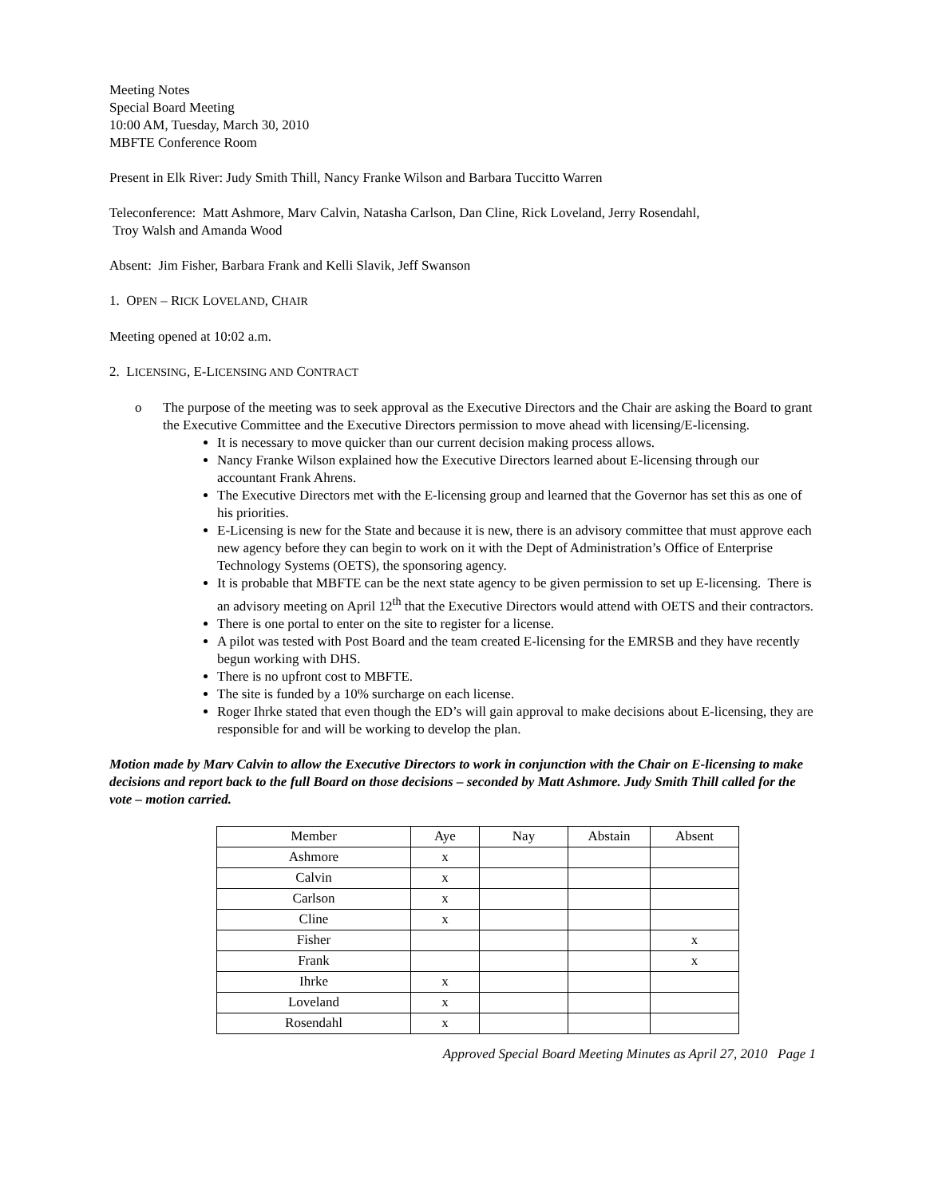Meeting Notes
Special Board Meeting
10:00 AM, Tuesday, March 30, 2010
MBFTE Conference Room
Present in Elk River: Judy Smith Thill, Nancy Franke Wilson and Barbara Tuccitto Warren
Teleconference: Matt Ashmore, Marv Calvin, Natasha Carlson, Dan Cline, Rick Loveland, Jerry Rosendahl,
Troy Walsh and Amanda Wood
Absent: Jim Fisher, Barbara Frank and Kelli Slavik, Jeff Swanson
1. OPEN – RICK LOVELAND, CHAIR
Meeting opened at 10:02 a.m.
2. LICENSING, E-LICENSING AND CONTRACT
o The purpose of the meeting was to seek approval as the Executive Directors and the Chair are asking the Board to grant the Executive Committee and the Executive Directors permission to move ahead with licensing/E-licensing.
It is necessary to move quicker than our current decision making process allows.
Nancy Franke Wilson explained how the Executive Directors learned about E-licensing through our accountant Frank Ahrens.
The Executive Directors met with the E-licensing group and learned that the Governor has set this as one of his priorities.
E-Licensing is new for the State and because it is new, there is an advisory committee that must approve each new agency before they can begin to work on it with the Dept of Administration’s Office of Enterprise Technology Systems (OETS), the sponsoring agency.
It is probable that MBFTE can be the next state agency to be given permission to set up E-licensing. There is an advisory meeting on April 12<sup>th</sup> that the Executive Directors would attend with OETS and their contractors.
There is one portal to enter on the site to register for a license.
A pilot was tested with Post Board and the team created E-licensing for the EMRSB and they have recently begun working with DHS.
There is no upfront cost to MBFTE.
The site is funded by a 10% surcharge on each license.
Roger Ihrke stated that even though the ED’s will gain approval to make decisions about E-licensing, they are responsible for and will be working to develop the plan.
Motion made by Marv Calvin to allow the Executive Directors to work in conjunction with the Chair on E-licensing to make decisions and report back to the full Board on those decisions – seconded by Matt Ashmore. Judy Smith Thill called for the vote – motion carried.
| Member | Aye | Nay | Abstain | Absent |
| --- | --- | --- | --- | --- |
| Ashmore | x | | | |
| Calvin | x | | | |
| Carlson | x | | | |
| Cline | x | | | |
| Fisher | | | | x |
| Frank | | | | x |
| Ihrke | x | | | |
| Loveland | x | | | |
| Rosendahl | x | | | |
Approved Special Board Meeting Minutes as April 27, 2010 Page 1